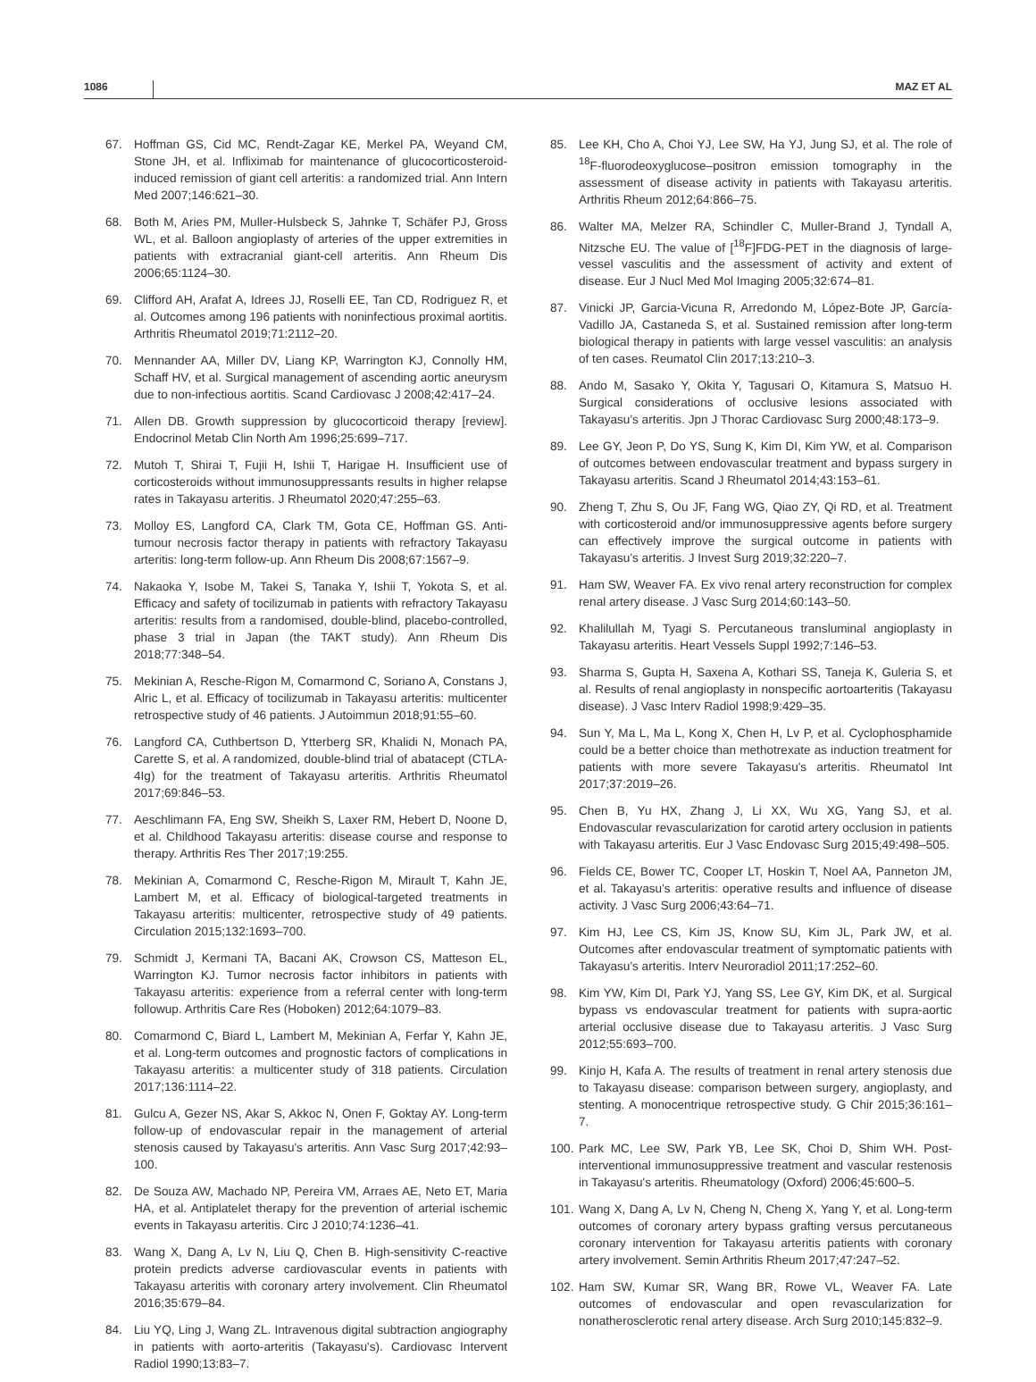1086 MAZ ET AL
67. Hoffman GS, Cid MC, Rendt-Zagar KE, Merkel PA, Weyand CM, Stone JH, et al. Infliximab for maintenance of glucocorticosteroid-induced remission of giant cell arteritis: a randomized trial. Ann Intern Med 2007;146:621–30.
68. Both M, Aries PM, Muller-Hulsbeck S, Jahnke T, Schäfer PJ, Gross WL, et al. Balloon angioplasty of arteries of the upper extremities in patients with extracranial giant-cell arteritis. Ann Rheum Dis 2006;65:1124–30.
69. Clifford AH, Arafat A, Idrees JJ, Roselli EE, Tan CD, Rodriguez R, et al. Outcomes among 196 patients with noninfectious proximal aortitis. Arthritis Rheumatol 2019;71:2112–20.
70. Mennander AA, Miller DV, Liang KP, Warrington KJ, Connolly HM, Schaff HV, et al. Surgical management of ascending aortic aneurysm due to non-infectious aortitis. Scand Cardiovasc J 2008;42:417–24.
71. Allen DB. Growth suppression by glucocorticoid therapy [review]. Endocrinol Metab Clin North Am 1996;25:699–717.
72. Mutoh T, Shirai T, Fujii H, Ishii T, Harigae H. Insufficient use of corticosteroids without immunosuppressants results in higher relapse rates in Takayasu arteritis. J Rheumatol 2020;47:255–63.
73. Molloy ES, Langford CA, Clark TM, Gota CE, Hoffman GS. Anti-tumour necrosis factor therapy in patients with refractory Takayasu arteritis: long-term follow-up. Ann Rheum Dis 2008;67:1567–9.
74. Nakaoka Y, Isobe M, Takei S, Tanaka Y, Ishii T, Yokota S, et al. Efficacy and safety of tocilizumab in patients with refractory Takayasu arteritis: results from a randomised, double-blind, placebo-controlled, phase 3 trial in Japan (the TAKT study). Ann Rheum Dis 2018;77:348–54.
75. Mekinian A, Resche-Rigon M, Comarmond C, Soriano A, Constans J, Alric L, et al. Efficacy of tocilizumab in Takayasu arteritis: multicenter retrospective study of 46 patients. J Autoimmun 2018;91:55–60.
76. Langford CA, Cuthbertson D, Ytterberg SR, Khalidi N, Monach PA, Carette S, et al. A randomized, double-blind trial of abatacept (CTLA-4Ig) for the treatment of Takayasu arteritis. Arthritis Rheumatol 2017;69:846–53.
77. Aeschlimann FA, Eng SW, Sheikh S, Laxer RM, Hebert D, Noone D, et al. Childhood Takayasu arteritis: disease course and response to therapy. Arthritis Res Ther 2017;19:255.
78. Mekinian A, Comarmond C, Resche-Rigon M, Mirault T, Kahn JE, Lambert M, et al. Efficacy of biological-targeted treatments in Takayasu arteritis: multicenter, retrospective study of 49 patients. Circulation 2015;132:1693–700.
79. Schmidt J, Kermani TA, Bacani AK, Crowson CS, Matteson EL, Warrington KJ. Tumor necrosis factor inhibitors in patients with Takayasu arteritis: experience from a referral center with long-term followup. Arthritis Care Res (Hoboken) 2012;64:1079–83.
80. Comarmond C, Biard L, Lambert M, Mekinian A, Ferfar Y, Kahn JE, et al. Long-term outcomes and prognostic factors of complications in Takayasu arteritis: a multicenter study of 318 patients. Circulation 2017;136:1114–22.
81. Gulcu A, Gezer NS, Akar S, Akkoc N, Onen F, Goktay AY. Long-term follow-up of endovascular repair in the management of arterial stenosis caused by Takayasu's arteritis. Ann Vasc Surg 2017;42:93–100.
82. De Souza AW, Machado NP, Pereira VM, Arraes AE, Neto ET, Maria HA, et al. Antiplatelet therapy for the prevention of arterial ischemic events in Takayasu arteritis. Circ J 2010;74:1236–41.
83. Wang X, Dang A, Lv N, Liu Q, Chen B. High-sensitivity C-reactive protein predicts adverse cardiovascular events in patients with Takayasu arteritis with coronary artery involvement. Clin Rheumatol 2016;35:679–84.
84. Liu YQ, Ling J, Wang ZL. Intravenous digital subtraction angiography in patients with aorto-arteritis (Takayasu's). Cardiovasc Intervent Radiol 1990;13:83–7.
85. Lee KH, Cho A, Choi YJ, Lee SW, Ha YJ, Jung SJ, et al. The role of <sup>18</sup>F-fluorodeoxyglucose–positron emission tomography in the assessment of disease activity in patients with Takayasu arteritis. Arthritis Rheum 2012;64:866–75.
86. Walter MA, Melzer RA, Schindler C, Muller-Brand J, Tyndall A, Nitzsche EU. The value of [<sup>18</sup>F]FDG-PET in the diagnosis of large-vessel vasculitis and the assessment of activity and extent of disease. Eur J Nucl Med Mol Imaging 2005;32:674–81.
87. Vinicki JP, Garcia-Vicuna R, Arredondo M, López-Bote JP, García-Vadillo JA, Castaneda S, et al. Sustained remission after long-term biological therapy in patients with large vessel vasculitis: an analysis of ten cases. Reumatol Clin 2017;13:210–3.
88. Ando M, Sasako Y, Okita Y, Tagusari O, Kitamura S, Matsuo H. Surgical considerations of occlusive lesions associated with Takayasu's arteritis. Jpn J Thorac Cardiovasc Surg 2000;48:173–9.
89. Lee GY, Jeon P, Do YS, Sung K, Kim DI, Kim YW, et al. Comparison of outcomes between endovascular treatment and bypass surgery in Takayasu arteritis. Scand J Rheumatol 2014;43:153–61.
90. Zheng T, Zhu S, Ou JF, Fang WG, Qiao ZY, Qi RD, et al. Treatment with corticosteroid and/or immunosuppressive agents before surgery can effectively improve the surgical outcome in patients with Takayasu's arteritis. J Invest Surg 2019;32:220–7.
91. Ham SW, Weaver FA. Ex vivo renal artery reconstruction for complex renal artery disease. J Vasc Surg 2014;60:143–50.
92. Khalilullah M, Tyagi S. Percutaneous transluminal angioplasty in Takayasu arteritis. Heart Vessels Suppl 1992;7:146–53.
93. Sharma S, Gupta H, Saxena A, Kothari SS, Taneja K, Guleria S, et al. Results of renal angioplasty in nonspecific aortoarteritis (Takayasu disease). J Vasc Interv Radiol 1998;9:429–35.
94. Sun Y, Ma L, Ma L, Kong X, Chen H, Lv P, et al. Cyclophosphamide could be a better choice than methotrexate as induction treatment for patients with more severe Takayasu's arteritis. Rheumatol Int 2017;37:2019–26.
95. Chen B, Yu HX, Zhang J, Li XX, Wu XG, Yang SJ, et al. Endovascular revascularization for carotid artery occlusion in patients with Takayasu arteritis. Eur J Vasc Endovasc Surg 2015;49:498–505.
96. Fields CE, Bower TC, Cooper LT, Hoskin T, Noel AA, Panneton JM, et al. Takayasu's arteritis: operative results and influence of disease activity. J Vasc Surg 2006;43:64–71.
97. Kim HJ, Lee CS, Kim JS, Know SU, Kim JL, Park JW, et al. Outcomes after endovascular treatment of symptomatic patients with Takayasu's arteritis. Interv Neuroradiol 2011;17:252–60.
98. Kim YW, Kim DI, Park YJ, Yang SS, Lee GY, Kim DK, et al. Surgical bypass vs endovascular treatment for patients with supra-aortic arterial occlusive disease due to Takayasu arteritis. J Vasc Surg 2012;55:693–700.
99. Kinjo H, Kafa A. The results of treatment in renal artery stenosis due to Takayasu disease: comparison between surgery, angioplasty, and stenting. A monocentrique retrospective study. G Chir 2015;36:161–7.
100. Park MC, Lee SW, Park YB, Lee SK, Choi D, Shim WH. Post-interventional immunosuppressive treatment and vascular restenosis in Takayasu's arteritis. Rheumatology (Oxford) 2006;45:600–5.
101. Wang X, Dang A, Lv N, Cheng N, Cheng X, Yang Y, et al. Long-term outcomes of coronary artery bypass grafting versus percutaneous coronary intervention for Takayasu arteritis patients with coronary artery involvement. Semin Arthritis Rheum 2017;47:247–52.
102. Ham SW, Kumar SR, Wang BR, Rowe VL, Weaver FA. Late outcomes of endovascular and open revascularization for nonatherosclerotic renal artery disease. Arch Surg 2010;145:832–9.